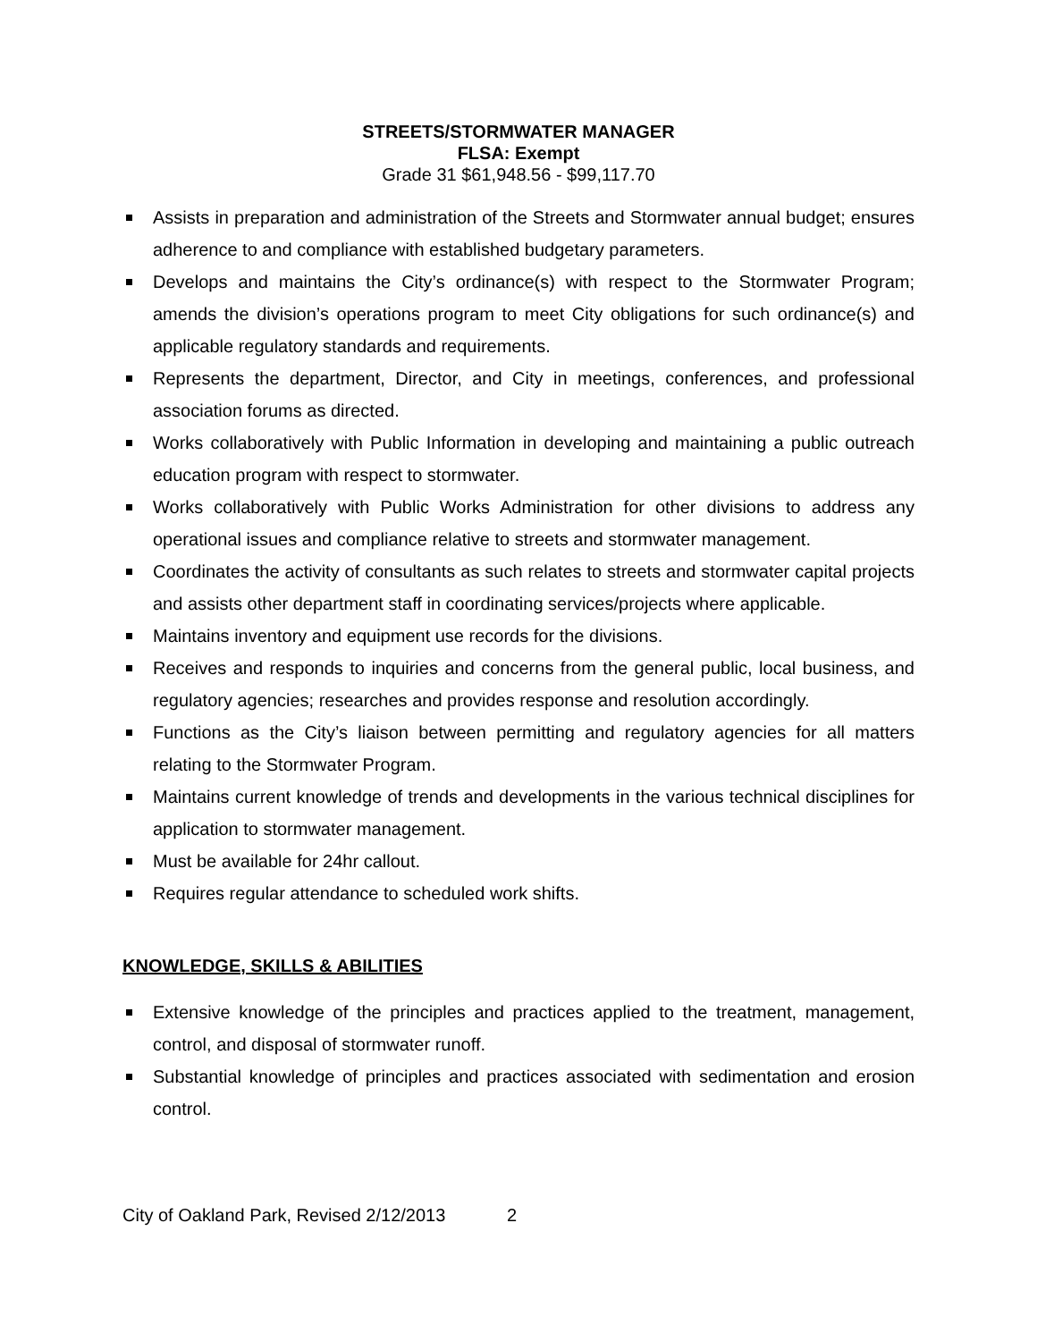STREETS/STORMWATER MANAGER
FLSA: Exempt
Grade 31 $61,948.56 - $99,117.70
Assists in preparation and administration of the Streets and Stormwater annual budget; ensures adherence to and compliance with established budgetary parameters.
Develops and maintains the City’s ordinance(s) with respect to the Stormwater Program; amends the division’s operations program to meet City obligations for such ordinance(s) and applicable regulatory standards and requirements.
Represents the department, Director, and City in meetings, conferences, and professional association forums as directed.
Works collaboratively with Public Information in developing and maintaining a public outreach education program with respect to stormwater.
Works collaboratively with Public Works Administration for other divisions to address any operational issues and compliance relative to streets and stormwater management.
Coordinates the activity of consultants as such relates to streets and stormwater capital projects and assists other department staff in coordinating services/projects where applicable.
Maintains inventory and equipment use records for the divisions.
Receives and responds to inquiries and concerns from the general public, local business, and regulatory agencies; researches and provides response and resolution accordingly.
Functions as the City’s liaison between permitting and regulatory agencies for all matters relating to the Stormwater Program.
Maintains current knowledge of trends and developments in the various technical disciplines for application to stormwater management.
Must be available for 24hr callout.
Requires regular attendance to scheduled work shifts.
KNOWLEDGE, SKILLS & ABILITIES
Extensive knowledge of the principles and practices applied to the treatment, management, control, and disposal of stormwater runoff.
Substantial knowledge of principles and practices associated with sedimentation and erosion control.
City of Oakland Park, Revised 2/12/2013 2